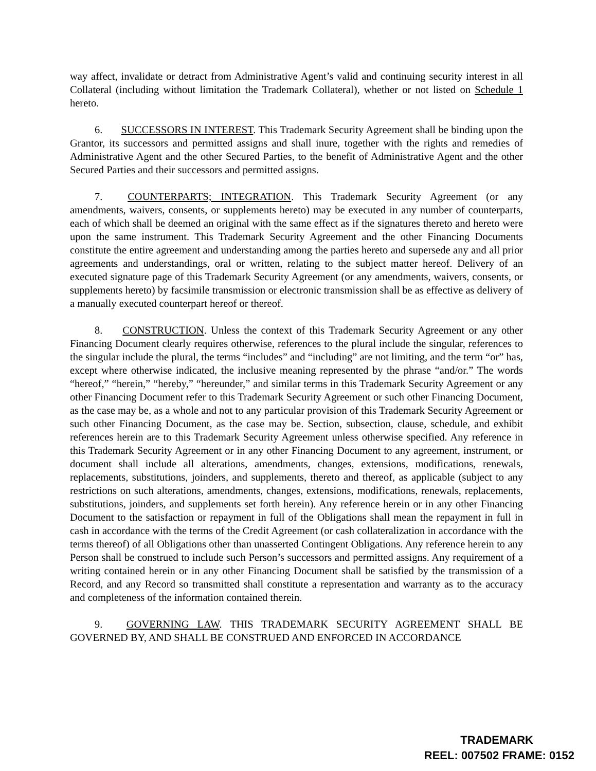way affect, invalidate or detract from Administrative Agent’s valid and continuing security interest in all Collateral (including without limitation the Trademark Collateral), whether or not listed on Schedule 1 hereto.
6. SUCCESSORS IN INTEREST. This Trademark Security Agreement shall be binding upon the Grantor, its successors and permitted assigns and shall inure, together with the rights and remedies of Administrative Agent and the other Secured Parties, to the benefit of Administrative Agent and the other Secured Parties and their successors and permitted assigns.
7. COUNTERPARTS; INTEGRATION. This Trademark Security Agreement (or any amendments, waivers, consents, or supplements hereto) may be executed in any number of counterparts, each of which shall be deemed an original with the same effect as if the signatures thereto and hereto were upon the same instrument. This Trademark Security Agreement and the other Financing Documents constitute the entire agreement and understanding among the parties hereto and supersede any and all prior agreements and understandings, oral or written, relating to the subject matter hereof. Delivery of an executed signature page of this Trademark Security Agreement (or any amendments, waivers, consents, or supplements hereto) by facsimile transmission or electronic transmission shall be as effective as delivery of a manually executed counterpart hereof or thereof.
8. CONSTRUCTION. Unless the context of this Trademark Security Agreement or any other Financing Document clearly requires otherwise, references to the plural include the singular, references to the singular include the plural, the terms “includes” and “including” are not limiting, and the term “or” has, except where otherwise indicated, the inclusive meaning represented by the phrase “and/or.” The words “hereof,” “herein,” “hereby,” “hereunder,” and similar terms in this Trademark Security Agreement or any other Financing Document refer to this Trademark Security Agreement or such other Financing Document, as the case may be, as a whole and not to any particular provision of this Trademark Security Agreement or such other Financing Document, as the case may be. Section, subsection, clause, schedule, and exhibit references herein are to this Trademark Security Agreement unless otherwise specified. Any reference in this Trademark Security Agreement or in any other Financing Document to any agreement, instrument, or document shall include all alterations, amendments, changes, extensions, modifications, renewals, replacements, substitutions, joinders, and supplements, thereto and thereof, as applicable (subject to any restrictions on such alterations, amendments, changes, extensions, modifications, renewals, replacements, substitutions, joinders, and supplements set forth herein). Any reference herein or in any other Financing Document to the satisfaction or repayment in full of the Obligations shall mean the repayment in full in cash in accordance with the terms of the Credit Agreement (or cash collateralization in accordance with the terms thereof) of all Obligations other than unasserted Contingent Obligations. Any reference herein to any Person shall be construed to include such Person’s successors and permitted assigns. Any requirement of a writing contained herein or in any other Financing Document shall be satisfied by the transmission of a Record, and any Record so transmitted shall constitute a representation and warranty as to the accuracy and completeness of the information contained therein.
9. GOVERNING LAW. THIS TRADEMARK SECURITY AGREEMENT SHALL BE GOVERNED BY, AND SHALL BE CONSTRUED AND ENFORCED IN ACCORDANCE
TRADEMARK
REEL: 007502 FRAME: 0152